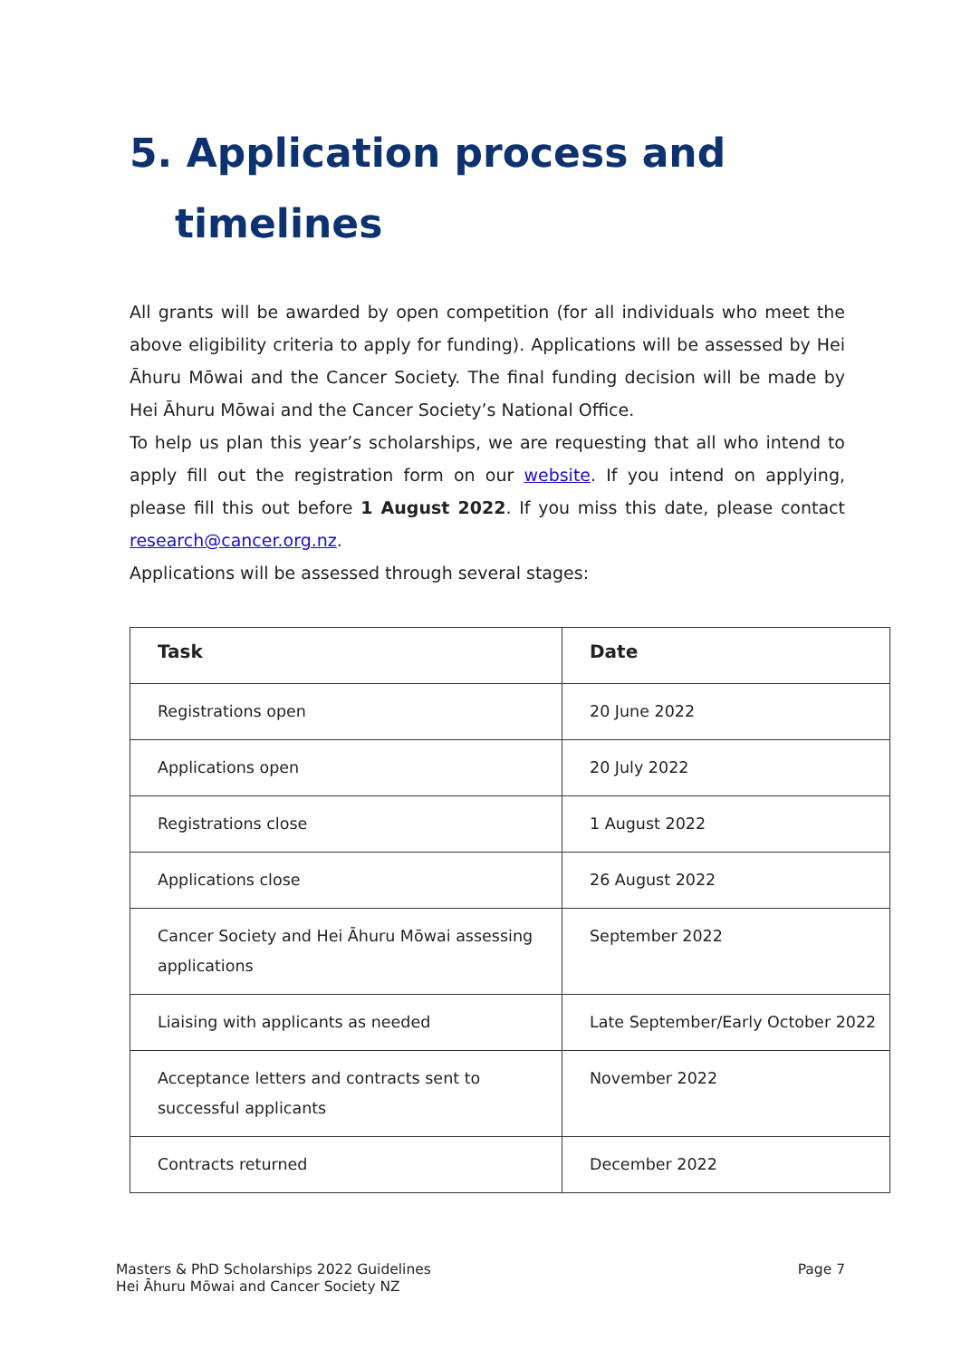5. Application process and
timelines
All grants will be awarded by open competition (for all individuals who meet the above eligibility criteria to apply for funding). Applications will be assessed by Hei Āhuru Mōwai and the Cancer Society. The final funding decision will be made by Hei Āhuru Mōwai and the Cancer Society’s National Office.
To help us plan this year’s scholarships, we are requesting that all who intend to apply fill out the registration form on our website. If you intend on applying, please fill this out before 1 August 2022. If you miss this date, please contact research@cancer.org.nz.
Applications will be assessed through several stages:
| Task | Date |
| --- | --- |
| Registrations open | 20 June 2022 |
| Applications open | 20 July 2022 |
| Registrations close | 1 August 2022 |
| Applications close | 26 August 2022 |
| Cancer Society and Hei Āhuru Mōwai assessing applications | September 2022 |
| Liaising with applicants as needed | Late September/Early October 2022 |
| Acceptance letters and contracts sent to successful applicants | November 2022 |
| Contracts returned | December 2022 |
Masters & PhD Scholarships 2022 Guidelines
Hei Āhuru Mōwai and Cancer Society NZ
Page 7